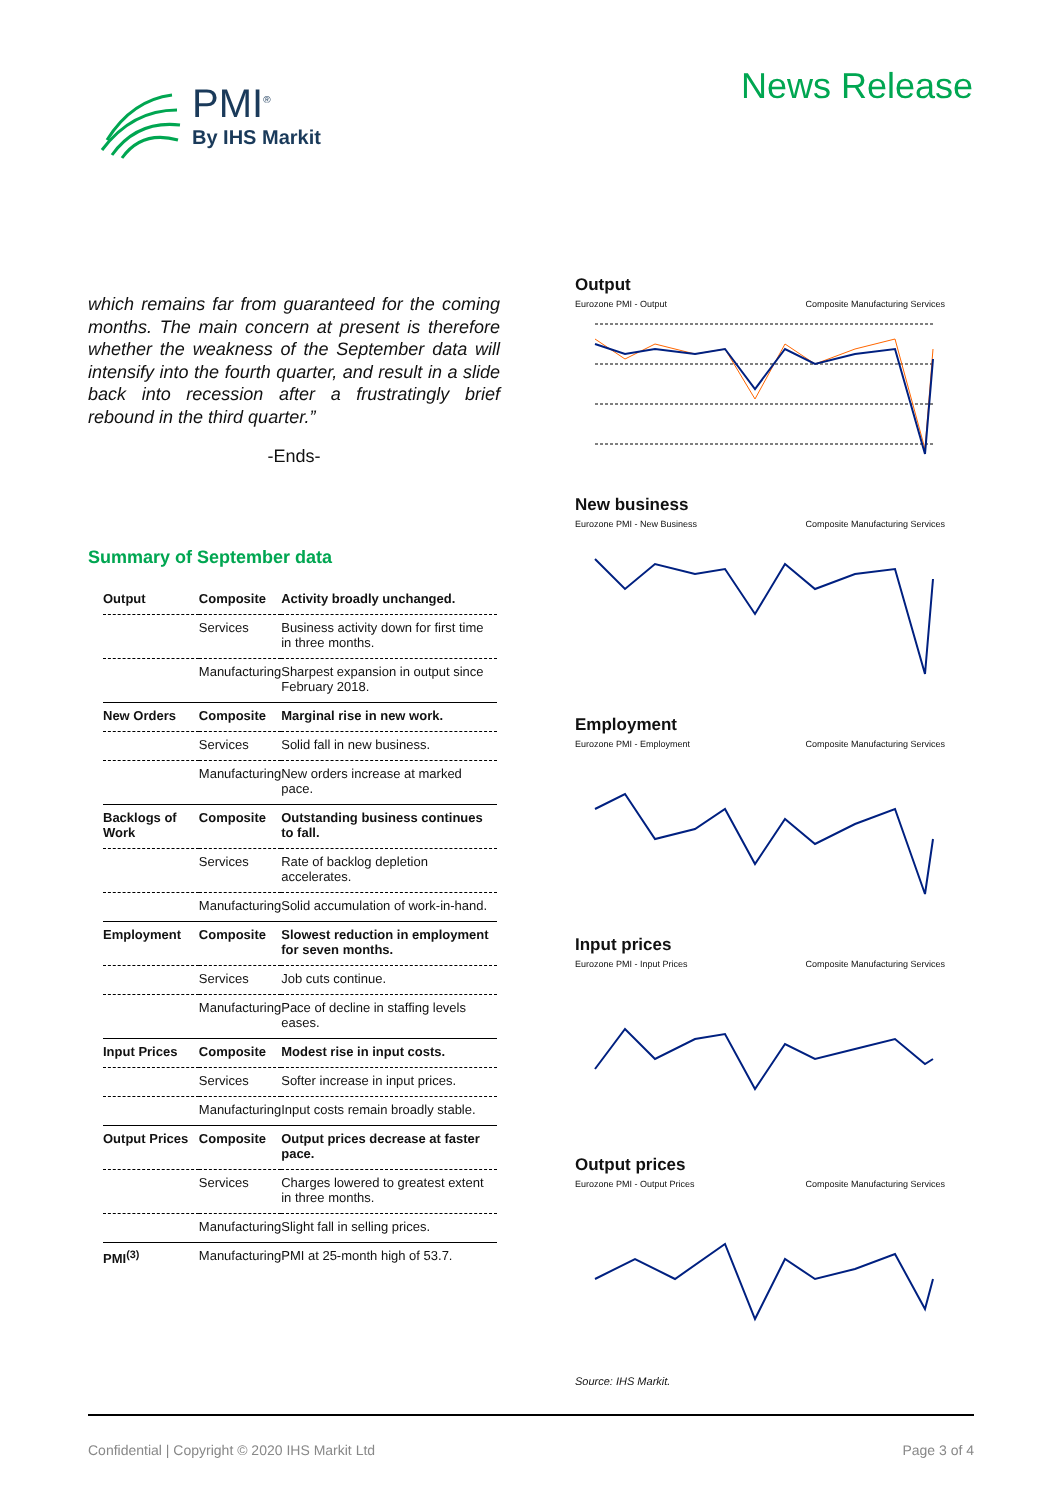PMI<sup>®</sup>
By IHS Markit
News Release
which remains far from guaranteed for the coming months. The main concern at present is therefore whether the weakness of the September data will intensify into the fourth quarter, and result in a slide back into recession after a frustratingly brief rebound in the third quarter.”
-Ends-
Summary of September data
| Output | Composite | Activity broadly unchanged. |
| | Services | Business activity down for first time in three months. |
| | Manufacturing | Sharpest expansion in output since February 2018. |
| New Orders | Composite | Marginal rise in new work. |
| | Services | Solid fall in new business. |
| | Manufacturing | New orders increase at marked pace. |
| Backlogs of Work | Composite | Outstanding business continues to fall. |
| | Services | Rate of backlog depletion accelerates. |
| | Manufacturing | Solid accumulation of work-in-hand. |
| Employment | Composite | Slowest reduction in employment for seven months. |
| | Services | Job cuts continue. |
| | Manufacturing | Pace of decline in staffing levels eases. |
| Input Prices | Composite | Modest rise in input costs. |
| | Services | Softer increase in input prices. |
| | Manufacturing | Input costs remain broadly stable. |
| Output Prices | Composite | Output prices decrease at faster pace. |
| | Services | Charges lowered to greatest extent in three months. |
| | Manufacturing | Slight fall in selling prices. |
| PMI<sup>(3)</sup> | Manufacturing | PMI at 25-month high of 53.7. |
Output
Eurozone PMI - Output Composite Manufacturing Services
New business
Eurozone PMI - New Business Composite Manufacturing Services
Employment
Eurozone PMI - Employment Composite Manufacturing Services
Input prices
Eurozone PMI - Input Prices Composite Manufacturing Services
Output prices
Eurozone PMI - Output Prices Composite Manufacturing Services
Source: IHS Markit.
Confidential | Copyright © 2020 IHS Markit Ltd Page 3 of 4